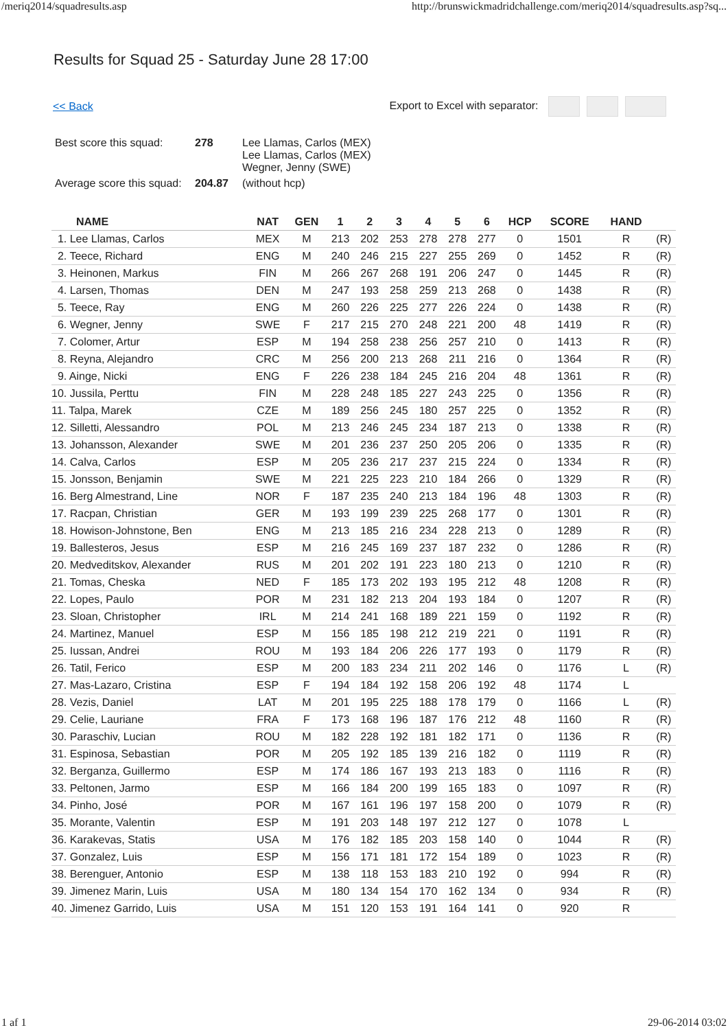/meriq2014/squadresults.asp http://brunswickmadridchallenge.com/meriq2014/squadresults.asp?sq...
Results for Squad 25 - Saturday June 28 17:00
<< Back Export to Excel with separator:
| Best score this squad: | 278 | Lee Llamas, Carlos (MEX) Lee Llamas, Carlos (MEX) Wegner, Jenny (SWE) |
| Average score this squad: | 204.87 | (without hcp) |
| NAME | NAT | GEN | 1 | 2 | 3 | 4 | 5 | 6 | HCP | SCORE | HAND | |
| --- | --- | --- | --- | --- | --- | --- | --- | --- | --- | --- | --- | --- |
| 1. Lee Llamas, Carlos | MEX | M | 213 | 202 | 253 | 278 | 278 | 277 | 0 | 1501 | R | (R) |
| 2. Teece, Richard | ENG | M | 240 | 246 | 215 | 227 | 255 | 269 | 0 | 1452 | R | (R) |
| 3. Heinonen, Markus | FIN | M | 266 | 267 | 268 | 191 | 206 | 247 | 0 | 1445 | R | (R) |
| 4. Larsen, Thomas | DEN | M | 247 | 193 | 258 | 259 | 213 | 268 | 0 | 1438 | R | (R) |
| 5. Teece, Ray | ENG | M | 260 | 226 | 225 | 277 | 226 | 224 | 0 | 1438 | R | (R) |
| 6. Wegner, Jenny | SWE | F | 217 | 215 | 270 | 248 | 221 | 200 | 48 | 1419 | R | (R) |
| 7. Colomer, Artur | ESP | M | 194 | 258 | 238 | 256 | 257 | 210 | 0 | 1413 | R | (R) |
| 8. Reyna, Alejandro | CRC | M | 256 | 200 | 213 | 268 | 211 | 216 | 0 | 1364 | R | (R) |
| 9. Ainge, Nicki | ENG | F | 226 | 238 | 184 | 245 | 216 | 204 | 48 | 1361 | R | (R) |
| 10. Jussila, Perttu | FIN | M | 228 | 248 | 185 | 227 | 243 | 225 | 0 | 1356 | R | (R) |
| 11. Talpa, Marek | CZE | M | 189 | 256 | 245 | 180 | 257 | 225 | 0 | 1352 | R | (R) |
| 12. Silletti, Alessandro | POL | M | 213 | 246 | 245 | 234 | 187 | 213 | 0 | 1338 | R | (R) |
| 13. Johansson, Alexander | SWE | M | 201 | 236 | 237 | 250 | 205 | 206 | 0 | 1335 | R | (R) |
| 14. Calva, Carlos | ESP | M | 205 | 236 | 217 | 237 | 215 | 224 | 0 | 1334 | R | (R) |
| 15. Jonsson, Benjamin | SWE | M | 221 | 225 | 223 | 210 | 184 | 266 | 0 | 1329 | R | (R) |
| 16. Berg Almestrand, Line | NOR | F | 187 | 235 | 240 | 213 | 184 | 196 | 48 | 1303 | R | (R) |
| 17. Racpan, Christian | GER | M | 193 | 199 | 239 | 225 | 268 | 177 | 0 | 1301 | R | (R) |
| 18. Howison-Johnstone, Ben | ENG | M | 213 | 185 | 216 | 234 | 228 | 213 | 0 | 1289 | R | (R) |
| 19. Ballesteros, Jesus | ESP | M | 216 | 245 | 169 | 237 | 187 | 232 | 0 | 1286 | R | (R) |
| 20. Medveditskov, Alexander | RUS | M | 201 | 202 | 191 | 223 | 180 | 213 | 0 | 1210 | R | (R) |
| 21. Tomas, Cheska | NED | F | 185 | 173 | 202 | 193 | 195 | 212 | 48 | 1208 | R | (R) |
| 22. Lopes, Paulo | POR | M | 231 | 182 | 213 | 204 | 193 | 184 | 0 | 1207 | R | (R) |
| 23. Sloan, Christopher | IRL | M | 214 | 241 | 168 | 189 | 221 | 159 | 0 | 1192 | R | (R) |
| 24. Martinez, Manuel | ESP | M | 156 | 185 | 198 | 212 | 219 | 221 | 0 | 1191 | R | (R) |
| 25. Iussan, Andrei | ROU | M | 193 | 184 | 206 | 226 | 177 | 193 | 0 | 1179 | R | (R) |
| 26. Tatil, Ferico | ESP | M | 200 | 183 | 234 | 211 | 202 | 146 | 0 | 1176 | L | (R) |
| 27. Mas-Lazaro, Cristina | ESP | F | 194 | 184 | 192 | 158 | 206 | 192 | 48 | 1174 | L | |
| 28. Vezis, Daniel | LAT | M | 201 | 195 | 225 | 188 | 178 | 179 | 0 | 1166 | L | (R) |
| 29. Celie, Lauriane | FRA | F | 173 | 168 | 196 | 187 | 176 | 212 | 48 | 1160 | R | (R) |
| 30. Paraschiv, Lucian | ROU | M | 182 | 228 | 192 | 181 | 182 | 171 | 0 | 1136 | R | (R) |
| 31. Espinosa, Sebastian | POR | M | 205 | 192 | 185 | 139 | 216 | 182 | 0 | 1119 | R | (R) |
| 32. Berganza, Guillermo | ESP | M | 174 | 186 | 167 | 193 | 213 | 183 | 0 | 1116 | R | (R) |
| 33. Peltonen, Jarmo | ESP | M | 166 | 184 | 200 | 199 | 165 | 183 | 0 | 1097 | R | (R) |
| 34. Pinho, José | POR | M | 167 | 161 | 196 | 197 | 158 | 200 | 0 | 1079 | R | (R) |
| 35. Morante, Valentin | ESP | M | 191 | 203 | 148 | 197 | 212 | 127 | 0 | 1078 | L | |
| 36. Karakevas, Statis | USA | M | 176 | 182 | 185 | 203 | 158 | 140 | 0 | 1044 | R | (R) |
| 37. Gonzalez, Luis | ESP | M | 156 | 171 | 181 | 172 | 154 | 189 | 0 | 1023 | R | (R) |
| 38. Berenguer, Antonio | ESP | M | 138 | 118 | 153 | 183 | 210 | 192 | 0 | 994 | R | (R) |
| 39. Jimenez Marin, Luis | USA | M | 180 | 134 | 154 | 170 | 162 | 134 | 0 | 934 | R | (R) |
| 40. Jimenez Garrido, Luis | USA | M | 151 | 120 | 153 | 191 | 164 | 141 | 0 | 920 | R | |
1 af 1 29-06-2014 03:02